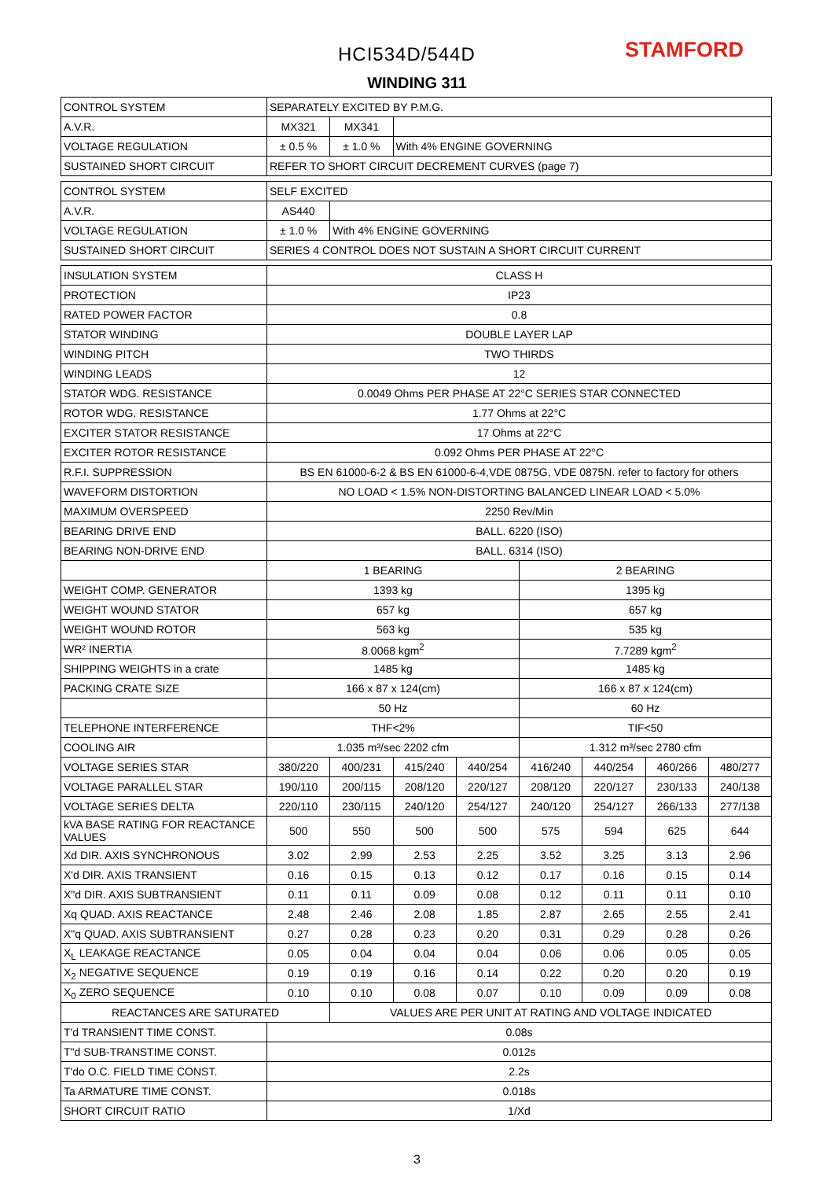HCI534D/544D STAMFORD
WINDING 311
| CONTROL SYSTEM | SEPARATELY EXCITED BY P.M.G. | | | | | | | |
| A.V.R. | MX321 | MX341 | | | | | | |
| VOLTAGE REGULATION | ± 0.5 % | ± 1.0 % | With 4% ENGINE GOVERNING | | | | | |
| SUSTAINED SHORT CIRCUIT | REFER TO SHORT CIRCUIT DECREMENT CURVES (page 7) | | | | | | | |
| CONTROL SYSTEM | SELF EXCITED | | | | | | | |
| A.V.R. | AS440 | | | | | | | |
| VOLTAGE REGULATION | ± 1.0 % | With 4% ENGINE GOVERNING | | | | | | |
| SUSTAINED SHORT CIRCUIT | SERIES 4 CONTROL DOES NOT SUSTAIN A SHORT CIRCUIT CURRENT | | | | | | | |
| INSULATION SYSTEM | CLASS H | | | | | | | |
| PROTECTION | IP23 | | | | | | | |
| RATED POWER FACTOR | 0.8 | | | | | | | |
| STATOR WINDING | DOUBLE LAYER LAP | | | | | | | |
| WINDING PITCH | TWO THIRDS | | | | | | | |
| WINDING LEADS | 12 | | | | | | | |
| STATOR WDG. RESISTANCE | 0.0049 Ohms PER PHASE AT 22°C SERIES STAR CONNECTED | | | | | | | |
| ROTOR WDG. RESISTANCE | 1.77 Ohms at 22°C | | | | | | | |
| EXCITER STATOR RESISTANCE | 17 Ohms at 22°C | | | | | | | |
| EXCITER ROTOR RESISTANCE | 0.092 Ohms PER PHASE AT 22°C | | | | | | | |
| R.F.I. SUPPRESSION | BS EN 61000-6-2 & BS EN 61000-6-4,VDE 0875G, VDE 0875N. refer to factory for others | | | | | | | |
| WAVEFORM DISTORTION | NO LOAD < 1.5% NON-DISTORTING BALANCED LINEAR LOAD < 5.0% | | | | | | | |
| MAXIMUM OVERSPEED | 2250 Rev/Min | | | | | | | |
| BEARING DRIVE END | BALL. 6220 (ISO) | | | | | | | |
| BEARING NON-DRIVE END | BALL. 6314 (ISO) | | | | | | | |
| | 1 BEARING | | | | 2 BEARING | | | |
| WEIGHT COMP. GENERATOR | 1393 kg | | | | 1395 kg | | | |
| WEIGHT WOUND STATOR | 657 kg | | | | 657 kg | | | |
| WEIGHT WOUND ROTOR | 563 kg | | | | 535 kg | | | |
| WR² INERTIA | 8.0068 kgm<sup>2</sup> | | | | 7.7289 kgm<sup>2</sup> | | | |
| SHIPPING WEIGHTS in a crate | 1485 kg | | | | 1485 kg | | | |
| PACKING CRATE SIZE | 166 x 87 x 124(cm) | | | | 166 x 87 x 124(cm) | | | |
| | 50 Hz | | | | 60 Hz | | | |
| TELEPHONE INTERFERENCE | THF<2% | | | | TIF<50 | | | |
| COOLING AIR | 1.035 m³/sec 2202 cfm | | | | 1.312 m³/sec 2780 cfm | | | |
| VOLTAGE SERIES STAR | 380/220 | 400/231 | 415/240 | 440/254 | 416/240 | 440/254 | 460/266 | 480/277 |
| VOLTAGE PARALLEL STAR | 190/110 | 200/115 | 208/120 | 220/127 | 208/120 | 220/127 | 230/133 | 240/138 |
| VOLTAGE SERIES DELTA | 220/110 | 230/115 | 240/120 | 254/127 | 240/120 | 254/127 | 266/133 | 277/138 |
| kVA BASE RATING FOR REACTANCE VALUES | 500 | 550 | 500 | 500 | 575 | 594 | 625 | 644 |
| Xd DIR. AXIS SYNCHRONOUS | 3.02 | 2.99 | 2.53 | 2.25 | 3.52 | 3.25 | 3.13 | 2.96 |
| X'd DIR. AXIS TRANSIENT | 0.16 | 0.15 | 0.13 | 0.12 | 0.17 | 0.16 | 0.15 | 0.14 |
| X"d DIR. AXIS SUBTRANSIENT | 0.11 | 0.11 | 0.09 | 0.08 | 0.12 | 0.11 | 0.11 | 0.10 |
| Xq QUAD. AXIS REACTANCE | 2.48 | 2.46 | 2.08 | 1.85 | 2.87 | 2.65 | 2.55 | 2.41 |
| X"q QUAD. AXIS SUBTRANSIENT | 0.27 | 0.28 | 0.23 | 0.20 | 0.31 | 0.29 | 0.28 | 0.26 |
| X<sub>L</sub> LEAKAGE REACTANCE | 0.05 | 0.04 | 0.04 | 0.04 | 0.06 | 0.06 | 0.05 | 0.05 |
| X<sub>2</sub> NEGATIVE SEQUENCE | 0.19 | 0.19 | 0.16 | 0.14 | 0.22 | 0.20 | 0.20 | 0.19 |
| X<sub>0</sub> ZERO SEQUENCE | 0.10 | 0.10 | 0.08 | 0.07 | 0.10 | 0.09 | 0.09 | 0.08 |
| REACTANCES ARE SATURATED | | VALUES ARE PER UNIT AT RATING AND VOLTAGE INDICATED | | | | | | |
| T'd TRANSIENT TIME CONST. | 0.08s | | | | | | | |
| T"d SUB-TRANSTIME CONST. | 0.012s | | | | | | | |
| T'do O.C. FIELD TIME CONST. | 2.2s | | | | | | | |
| Ta ARMATURE TIME CONST. | 0.018s | | | | | | | |
| SHORT CIRCUIT RATIO | 1/Xd | | | | | | | |
3